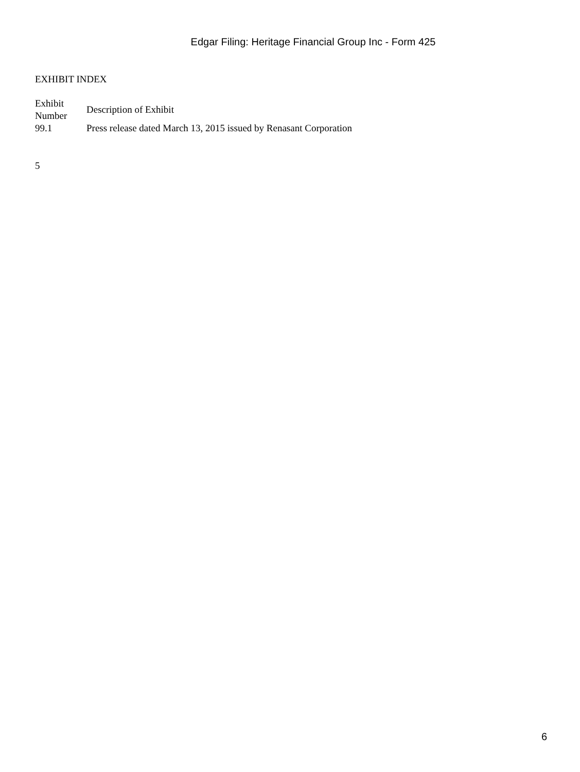Edgar Filing: Heritage Financial Group Inc - Form 425
EXHIBIT INDEX
| Exhibit Number | Description of Exhibit |
| --- | --- |
| 99.1 | Press release dated March 13, 2015 issued by Renasant Corporation |
5
6